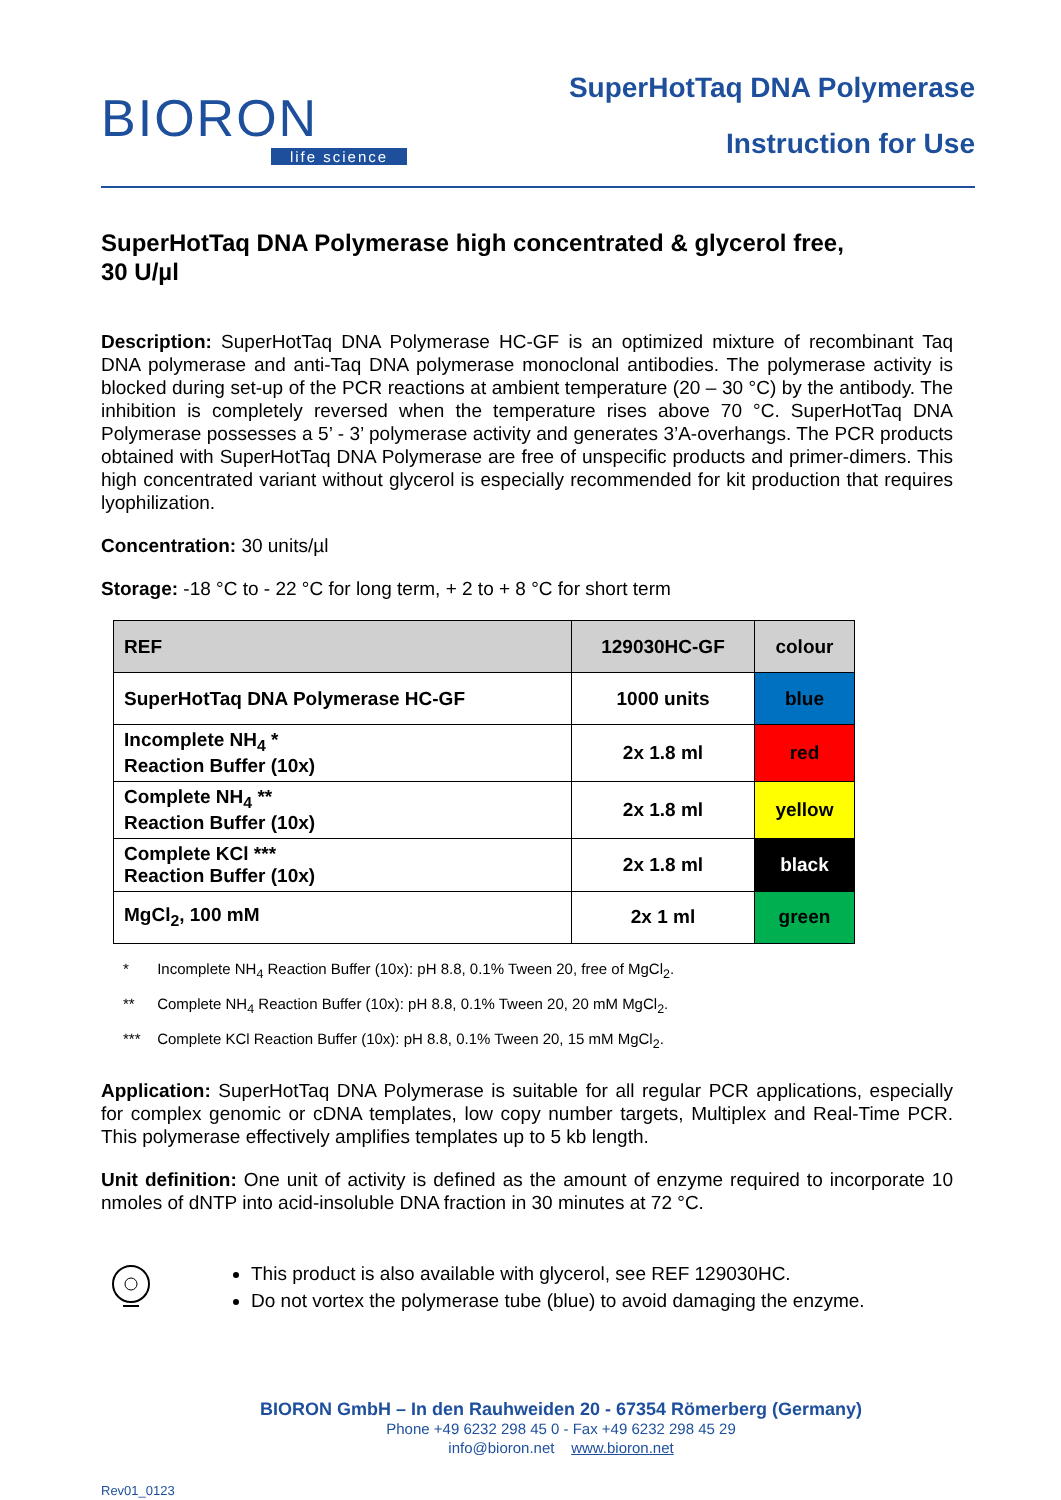BIORON
life science
SuperHotTaq DNA Polymerase
Instruction for Use
SuperHotTaq DNA Polymerase high concentrated & glycerol free,
30 U/µl
Description: SuperHotTaq DNA Polymerase HC-GF is an optimized mixture of recombinant Taq DNA polymerase and anti-Taq DNA polymerase monoclonal antibodies. The polymerase activity is blocked during set-up of the PCR reactions at ambient temperature (20 – 30 °C) by the antibody. The inhibition is completely reversed when the temperature rises above 70 °C. SuperHotTaq DNA Polymerase possesses a 5’ - 3’ polymerase activity and generates 3’A-overhangs. The PCR products obtained with SuperHotTaq DNA Polymerase are free of unspecific products and primer-dimers. This high concentrated variant without glycerol is especially recommended for kit production that requires lyophilization.
Concentration: 30 units/µl
Storage: -18 °C to - 22 °C for long term, + 2 to + 8 °C for short term
| REF | 129030HC-GF | colour |
| --- | --- | --- |
| SuperHotTaq DNA Polymerase HC-GF | 1000 units | blue |
| Incomplete NH<sub>4</sub> * Reaction Buffer (10x) | 2x 1.8 ml | red |
| Complete NH<sub>4</sub> ** Reaction Buffer (10x) | 2x 1.8 ml | yellow |
| Complete KCl *** Reaction Buffer (10x) | 2x 1.8 ml | black |
| MgCl<sub>2</sub>, 100 mM | 2x 1 ml | green |
* Incomplete NH<sub>4</sub> Reaction Buffer (10x): pH 8.8, 0.1% Tween 20, free of MgCl<sub>2</sub>.
** Complete NH<sub>4</sub> Reaction Buffer (10x): pH 8.8, 0.1% Tween 20, 20 mM MgCl<sub>2</sub>.
*** Complete KCl Reaction Buffer (10x): pH 8.8, 0.1% Tween 20, 15 mM MgCl<sub>2</sub>.
Application: SuperHotTaq DNA Polymerase is suitable for all regular PCR applications, especially for complex genomic or cDNA templates, low copy number targets, Multiplex and Real-Time PCR. This polymerase effectively amplifies templates up to 5 kb length.
Unit definition: One unit of activity is defined as the amount of enzyme required to incorporate 10 nmoles of dNTP into acid-insoluble DNA fraction in 30 minutes at 72 °C.
This product is also available with glycerol, see REF 129030HC.
Do not vortex the polymerase tube (blue) to avoid damaging the enzyme.
BIORON GmbH – In den Rauhweiden 20 - 67354 Römerberg (Germany)
Phone +49 6232 298 45 0 - Fax +49 6232 298 45 29
info@bioron.net www.bioron.net
Rev01_0123